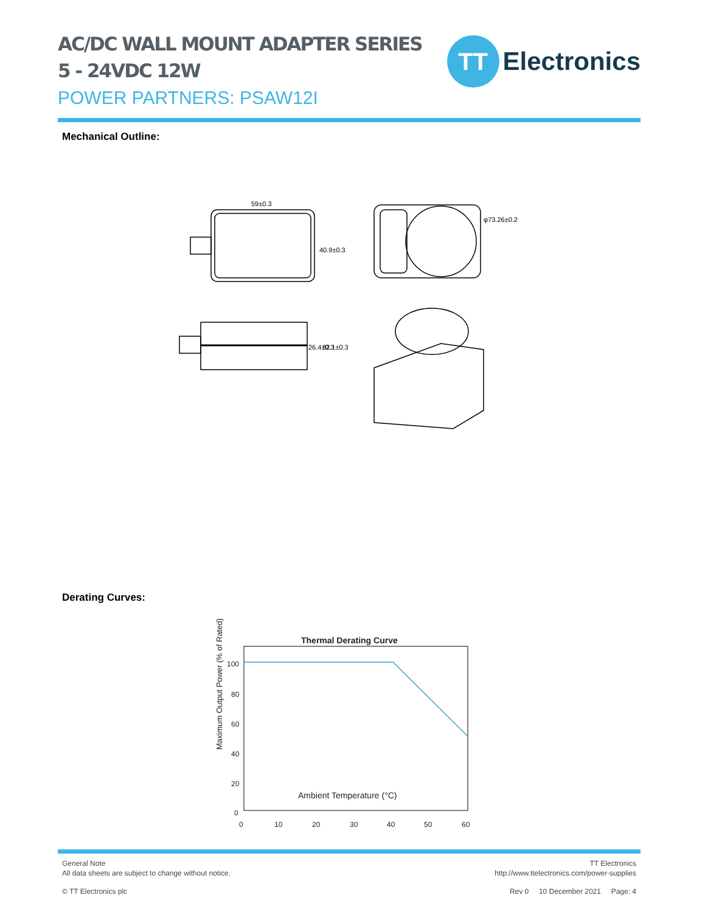AC/DC WALL MOUNT ADAPTER SERIES
5 - 24VDC 12W
POWER PARTNERS: PSAW12I
TT
Electronics
Mechanical Outline:
59±0.3
40.9±0.3
φ73.26±0.2
26.4±0.3
32.1±0.3
Derating Curves:
Thermal Derating Curve
Ambient Temperature (°C)
Maximum Output Power (% of Rated)
100
80
60
40
20
0
0
10
20
30
40
50
60
General Note
All data sheets are subject to change without notice.
TT Electronics
http://www.ttelectronics.com/power-supplies
© TT Electronics plc Rev 0 10 December 2021 Page: 4